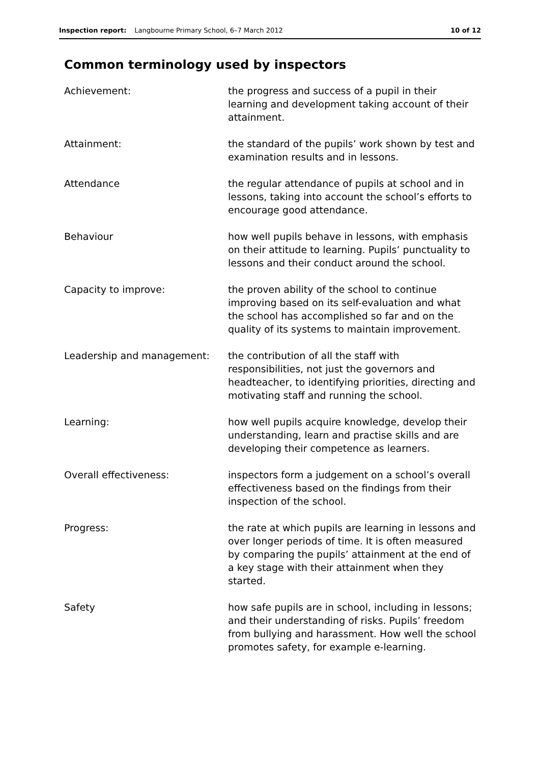Inspection report: Langbourne Primary School, 6–7 March 2012 10 of 12
Common terminology used by inspectors
Achievement: the progress and success of a pupil in their learning and development taking account of their attainment.
Attainment: the standard of the pupils’ work shown by test and examination results and in lessons.
Attendance the regular attendance of pupils at school and in lessons, taking into account the school’s efforts to encourage good attendance.
Behaviour how well pupils behave in lessons, with emphasis on their attitude to learning. Pupils’ punctuality to lessons and their conduct around the school.
Capacity to improve: the proven ability of the school to continue improving based on its self-evaluation and what the school has accomplished so far and on the quality of its systems to maintain improvement.
Leadership and management: the contribution of all the staff with responsibilities, not just the governors and headteacher, to identifying priorities, directing and motivating staff and running the school.
Learning: how well pupils acquire knowledge, develop their understanding, learn and practise skills and are developing their competence as learners.
Overall effectiveness: inspectors form a judgement on a school’s overall effectiveness based on the findings from their inspection of the school.
Progress: the rate at which pupils are learning in lessons and over longer periods of time. It is often measured by comparing the pupils’ attainment at the end of a key stage with their attainment when they started.
Safety how safe pupils are in school, including in lessons; and their understanding of risks. Pupils’ freedom from bullying and harassment. How well the school promotes safety, for example e-learning.